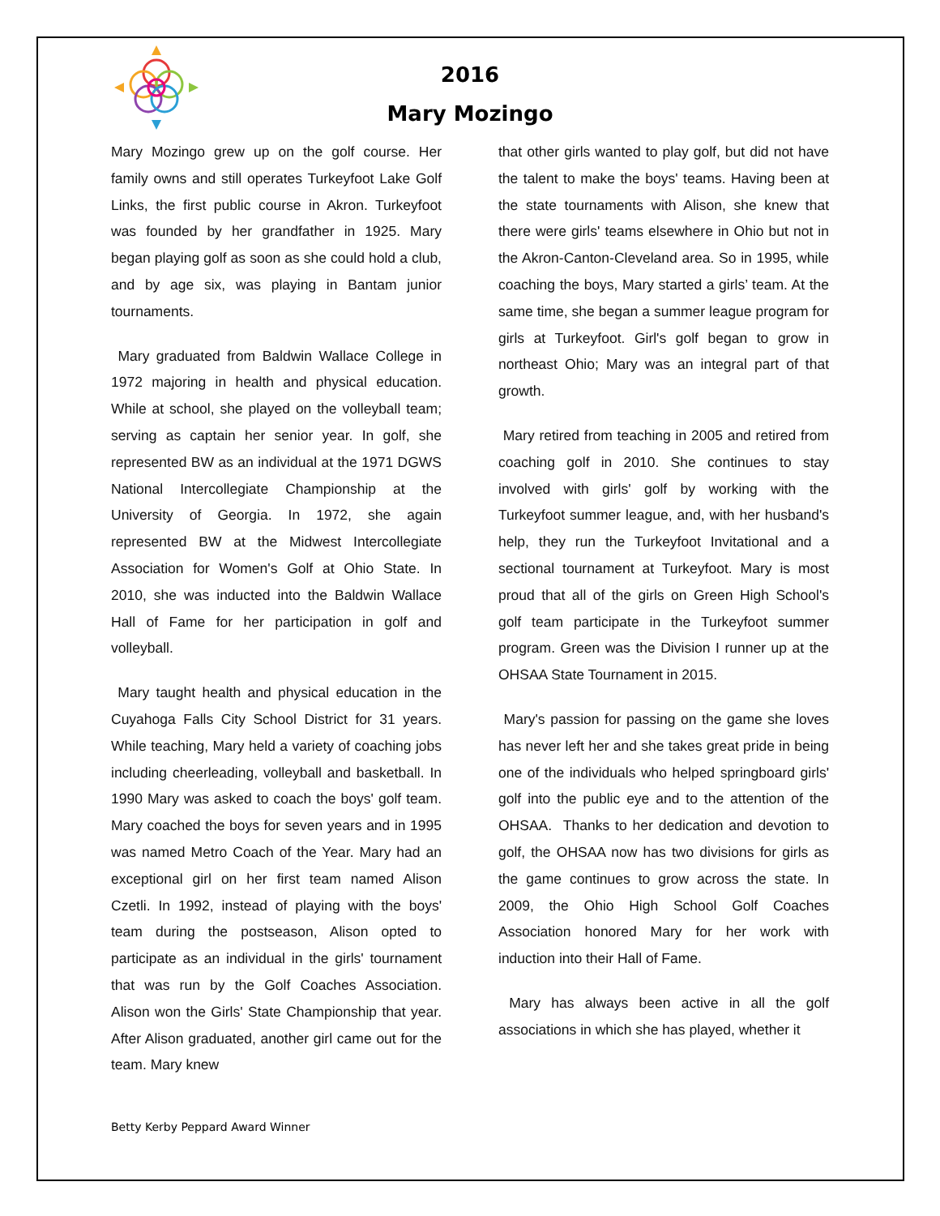2016
Mary Mozingo
Mary Mozingo grew up on the golf course. Her family owns and still operates Turkeyfoot Lake Golf Links, the first public course in Akron. Turkeyfoot was founded by her grandfather in 1925. Mary began playing golf as soon as she could hold a club, and by age six, was playing in Bantam junior tournaments.
Mary graduated from Baldwin Wallace College in 1972 majoring in health and physical education. While at school, she played on the volleyball team; serving as captain her senior year. In golf, she represented BW as an individual at the 1971 DGWS National Intercollegiate Championship at the University of Georgia. In 1972, she again represented BW at the Midwest Intercollegiate Association for Women's Golf at Ohio State. In 2010, she was inducted into the Baldwin Wallace Hall of Fame for her participation in golf and volleyball.
Mary taught health and physical education in the Cuyahoga Falls City School District for 31 years. While teaching, Mary held a variety of coaching jobs including cheerleading, volleyball and basketball. In 1990 Mary was asked to coach the boys' golf team. Mary coached the boys for seven years and in 1995 was named Metro Coach of the Year. Mary had an exceptional girl on her first team named Alison Czetli. In 1992, instead of playing with the boys' team during the postseason, Alison opted to participate as an individual in the girls' tournament that was run by the Golf Coaches Association. Alison won the Girls' State Championship that year. After Alison graduated, another girl came out for the team. Mary knew
that other girls wanted to play golf, but did not have the talent to make the boys' teams. Having been at the state tournaments with Alison, she knew that there were girls' teams elsewhere in Ohio but not in the Akron-Canton-Cleveland area. So in 1995, while coaching the boys, Mary started a girls’ team. At the same time, she began a summer league program for girls at Turkeyfoot. Girl's golf began to grow in northeast Ohio; Mary was an integral part of that growth.
Mary retired from teaching in 2005 and retired from coaching golf in 2010. She continues to stay involved with girls' golf by working with the Turkeyfoot summer league, and, with her husband's help, they run the Turkeyfoot Invitational and a sectional tournament at Turkeyfoot. Mary is most proud that all of the girls on Green High School's golf team participate in the Turkeyfoot summer program. Green was the Division I runner up at the OHSAA State Tournament in 2015.
Mary's passion for passing on the game she loves has never left her and she takes great pride in being one of the individuals who helped springboard girls' golf into the public eye and to the attention of the OHSAA. Thanks to her dedication and devotion to golf, the OHSAA now has two divisions for girls as the game continues to grow across the state. In 2009, the Ohio High School Golf Coaches Association honored Mary for her work with induction into their Hall of Fame.
Mary has always been active in all the golf associations in which she has played, whether it
Betty Kerby Peppard Award Winner